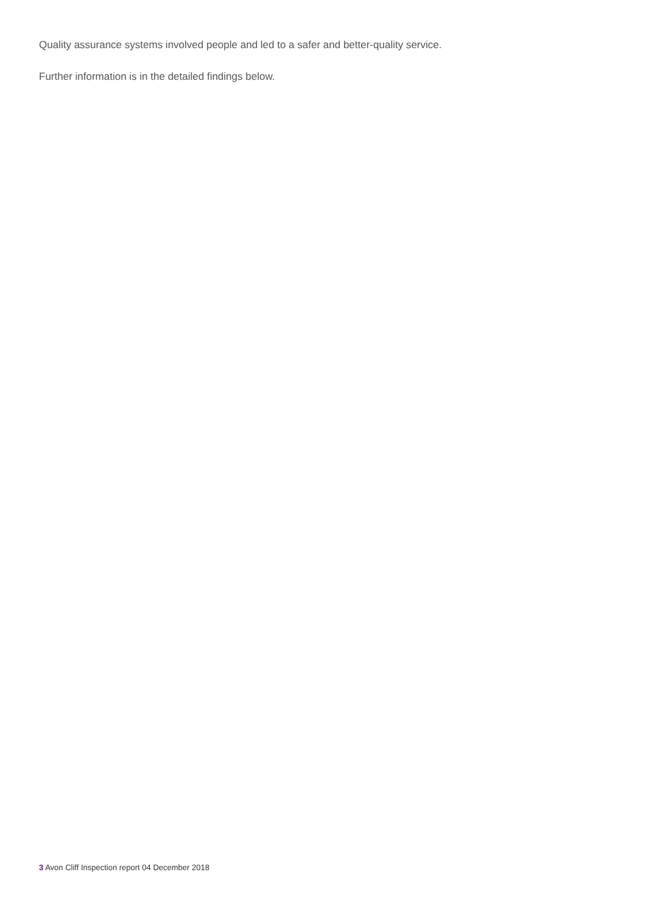Quality assurance systems involved people and led to a safer and better-quality service.
Further information is in the detailed findings below.
3 Avon Cliff Inspection report 04 December 2018